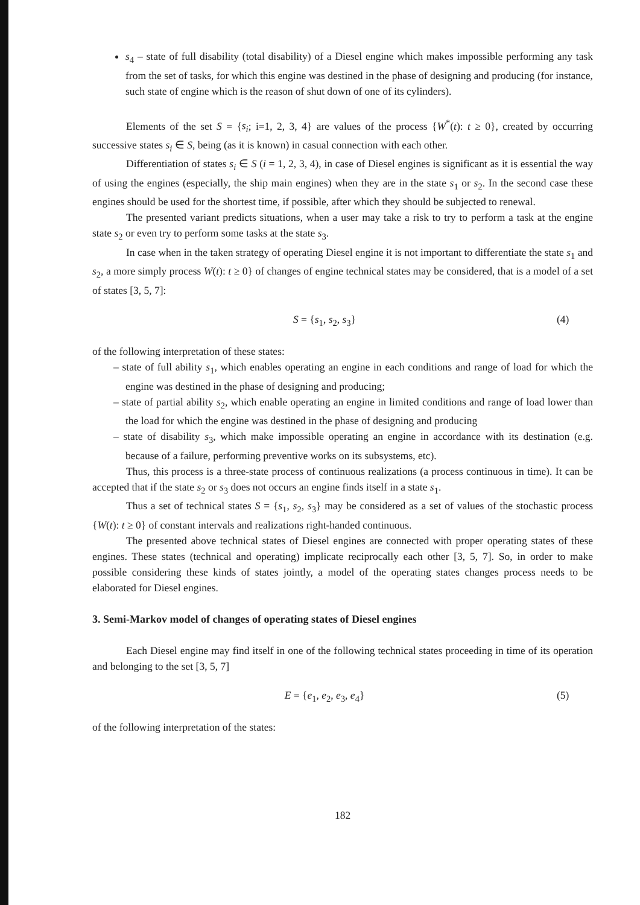s<sub>4</sub> – state of full disability (total disability) of a Diesel engine which makes impossible performing any task from the set of tasks, for which this engine was destined in the phase of designing and producing (for instance, such state of engine which is the reason of shut down of one of its cylinders).
Elements of the set S = {s<sub>i</sub>; i=1, 2, 3, 4} are values of the process {W<sup>*</sup>(t): t ≥ 0}, created by occurring successive states s<sub>i</sub> ∈ S, being (as it is known) in casual connection with each other.
Differentiation of states s<sub>i</sub> ∈ S (i = 1, 2, 3, 4), in case of Diesel engines is significant as it is essential the way of using the engines (especially, the ship main engines) when they are in the state s<sub>1</sub> or s<sub>2</sub>. In the second case these engines should be used for the shortest time, if possible, after which they should be subjected to renewal.
The presented variant predicts situations, when a user may take a risk to try to perform a task at the engine state s<sub>2</sub> or even try to perform some tasks at the state s<sub>3</sub>.
In case when in the taken strategy of operating Diesel engine it is not important to differentiate the state s<sub>1</sub> and s<sub>2</sub>, a more simply process W(t): t ≥ 0} of changes of engine technical states may be considered, that is a model of a set of states [3, 5, 7]:
S = {s<sub>1</sub>, s<sub>2</sub>, s<sub>3</sub>} (4)
of the following interpretation of these states:
– state of full ability s<sub>1</sub>, which enables operating an engine in each conditions and range of load for which the engine was destined in the phase of designing and producing;
– state of partial ability s<sub>2</sub>, which enable operating an engine in limited conditions and range of load lower than the load for which the engine was destined in the phase of designing and producing
– state of disability s<sub>3</sub>, which make impossible operating an engine in accordance with its destination (e.g. because of a failure, performing preventive works on its subsystems, etc).
Thus, this process is a three-state process of continuous realizations (a process continuous in time). It can be accepted that if the state s<sub>2</sub> or s<sub>3</sub> does not occurs an engine finds itself in a state s<sub>1</sub>.
Thus a set of technical states S = {s<sub>1</sub>, s<sub>2</sub>, s<sub>3</sub>} may be considered as a set of values of the stochastic process {W(t): t ≥ 0} of constant intervals and realizations right-handed continuous.
The presented above technical states of Diesel engines are connected with proper operating states of these engines. These states (technical and operating) implicate reciprocally each other [3, 5, 7]. So, in order to make possible considering these kinds of states jointly, a model of the operating states changes process needs to be elaborated for Diesel engines.
3. Semi-Markov model of changes of operating states of Diesel engines
Each Diesel engine may find itself in one of the following technical states proceeding in time of its operation and belonging to the set [3, 5, 7]
E = {e<sub>1</sub>, e<sub>2</sub>, e<sub>3</sub>, e<sub>4</sub>} (5)
of the following interpretation of the states:
182